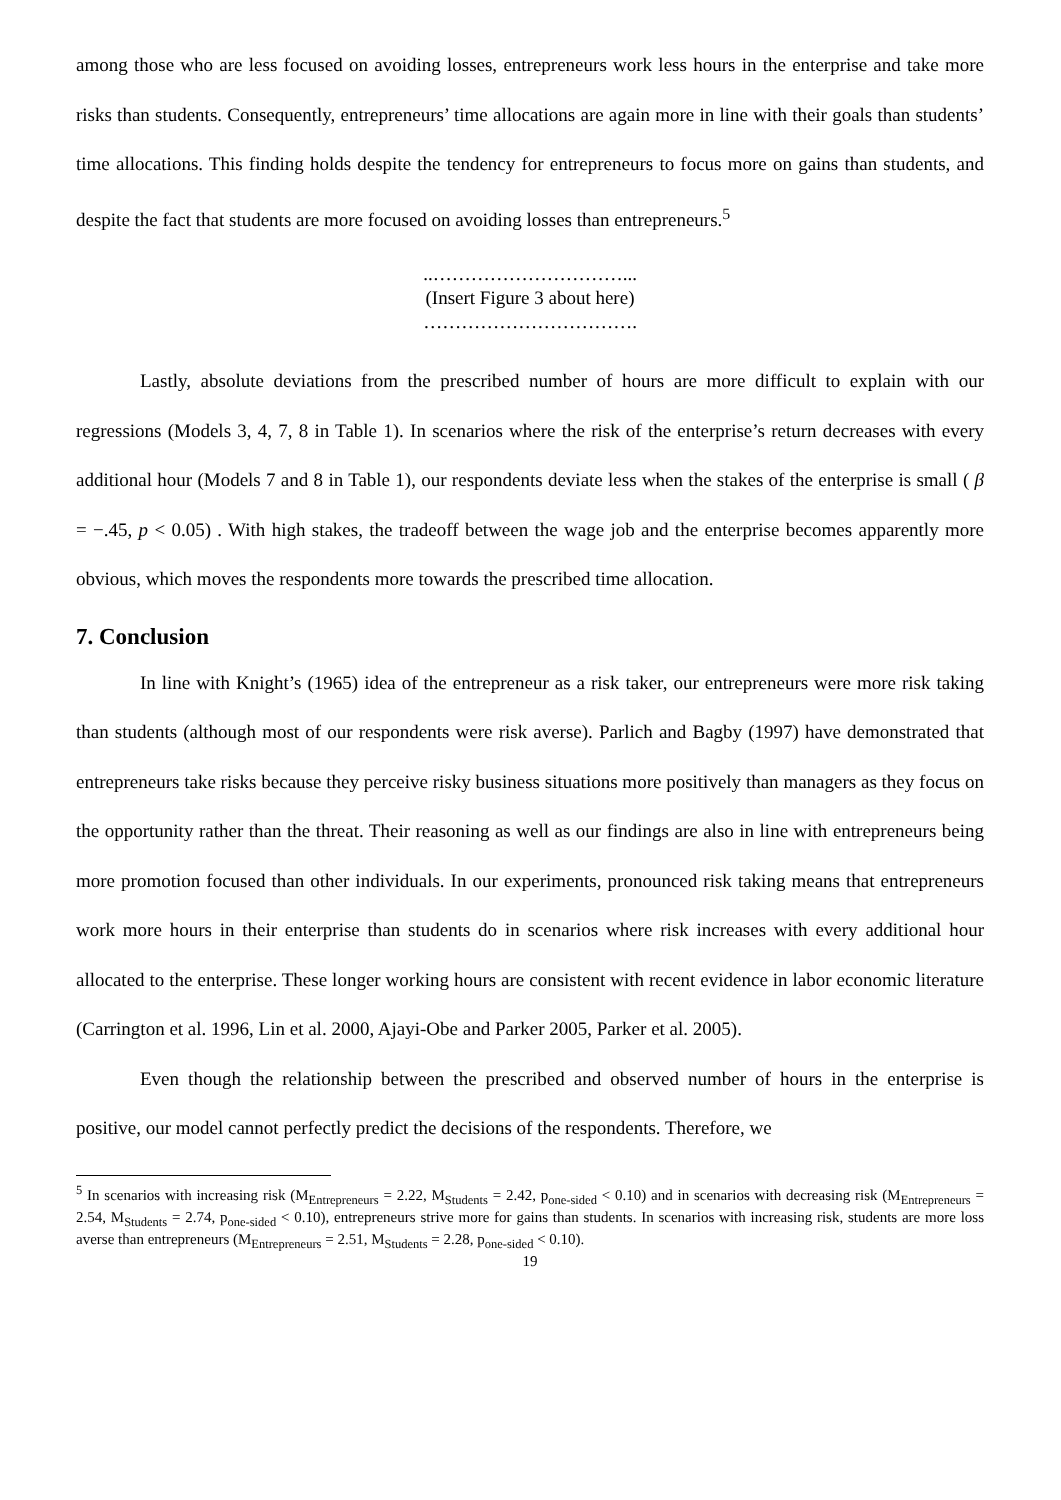among those who are less focused on avoiding losses, entrepreneurs work less hours in the enterprise and take more risks than students. Consequently, entrepreneurs’ time allocations are again more in line with their goals than students’ time allocations. This finding holds despite the tendency for entrepreneurs to focus more on gains than students, and despite the fact that students are more focused on avoiding losses than entrepreneurs.<sup>5</sup>
..…………………………...
(Insert Figure 3 about here)
…………………………….
Lastly, absolute deviations from the prescribed number of hours are more difficult to explain with our regressions (Models 3, 4, 7, 8 in Table 1). In scenarios where the risk of the enterprise’s return decreases with every additional hour (Models 7 and 8 in Table 1), our respondents deviate less when the stakes of the enterprise is small ( β = −.45, p < 0.05) . With high stakes, the tradeoff between the wage job and the enterprise becomes apparently more obvious, which moves the respondents more towards the prescribed time allocation.
7. Conclusion
In line with Knight’s (1965) idea of the entrepreneur as a risk taker, our entrepreneurs were more risk taking than students (although most of our respondents were risk averse). Parlich and Bagby (1997) have demonstrated that entrepreneurs take risks because they perceive risky business situations more positively than managers as they focus on the opportunity rather than the threat. Their reasoning as well as our findings are also in line with entrepreneurs being more promotion focused than other individuals. In our experiments, pronounced risk taking means that entrepreneurs work more hours in their enterprise than students do in scenarios where risk increases with every additional hour allocated to the enterprise. These longer working hours are consistent with recent evidence in labor economic literature (Carrington et al. 1996, Lin et al. 2000, Ajayi-Obe and Parker 2005, Parker et al. 2005).
Even though the relationship between the prescribed and observed number of hours in the enterprise is positive, our model cannot perfectly predict the decisions of the respondents. Therefore, we
<sup>5</sup> In scenarios with increasing risk (M<sub>Entrepreneurs</sub> = 2.22, M<sub>Students</sub> = 2.42, p<sub>one-sided</sub> < 0.10) and in scenarios with decreasing risk (M<sub>Entrepreneurs</sub> = 2.54, M<sub>Students</sub> = 2.74, p<sub>one-sided</sub> < 0.10), entrepreneurs strive more for gains than students. In scenarios with increasing risk, students are more loss averse than entrepreneurs (M<sub>Entrepreneurs</sub> = 2.51, M<sub>Students</sub> = 2.28, p<sub>one-sided</sub> < 0.10).
19